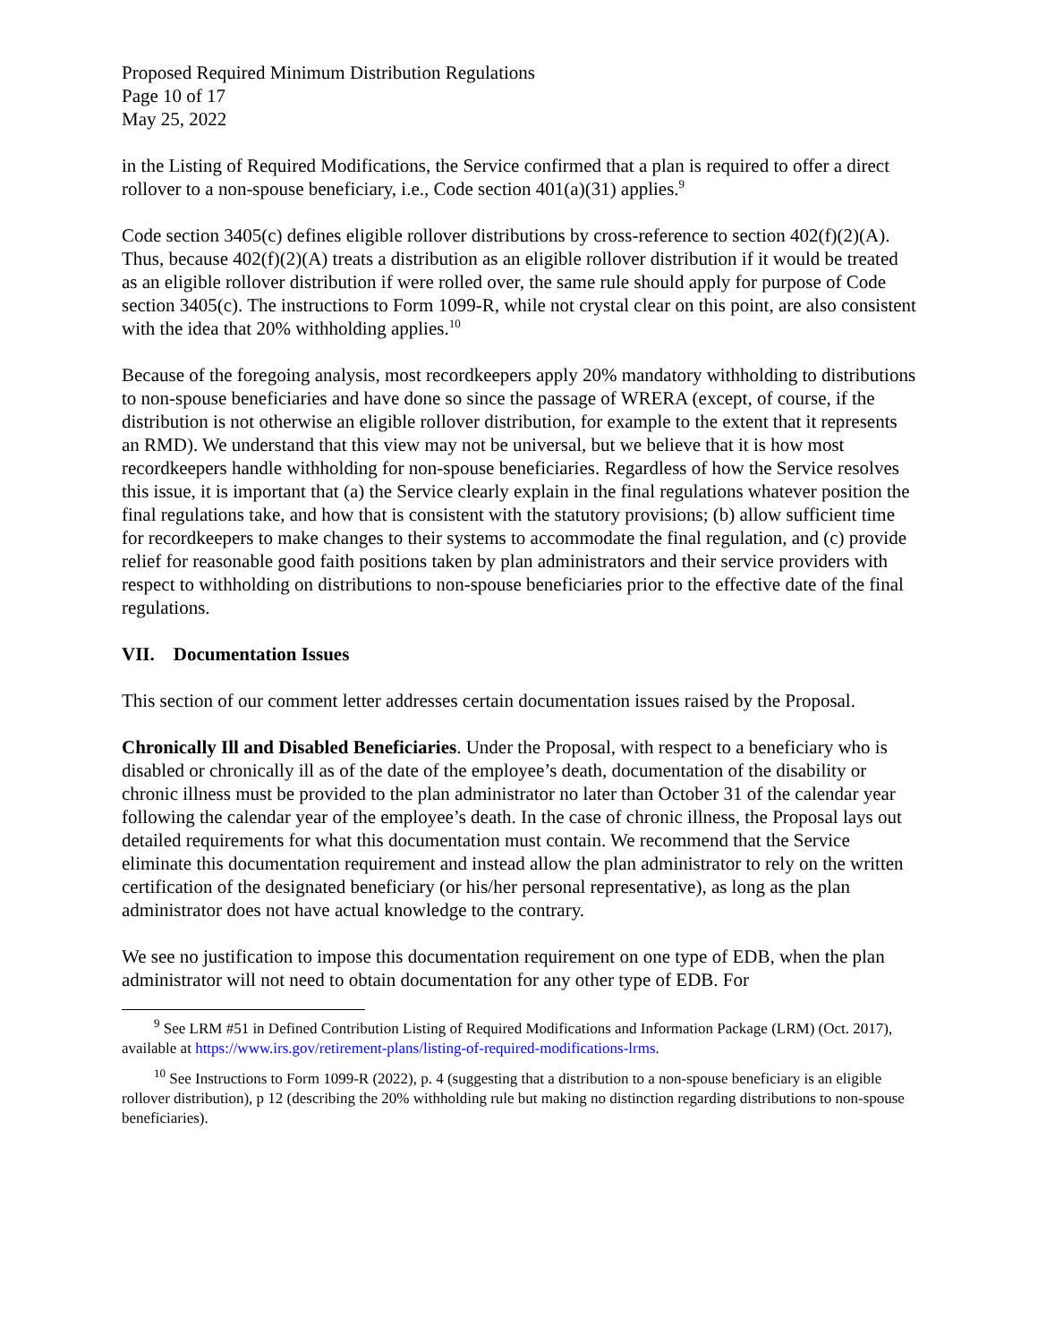Proposed Required Minimum Distribution Regulations
Page 10 of 17
May 25, 2022
in the Listing of Required Modifications, the Service confirmed that a plan is required to offer a direct rollover to a non-spouse beneficiary, i.e., Code section 401(a)(31) applies.<sup>9</sup>
Code section 3405(c) defines eligible rollover distributions by cross-reference to section 402(f)(2)(A). Thus, because 402(f)(2)(A) treats a distribution as an eligible rollover distribution if it would be treated as an eligible rollover distribution if were rolled over, the same rule should apply for purpose of Code section 3405(c). The instructions to Form 1099-R, while not crystal clear on this point, are also consistent with the idea that 20% withholding applies.<sup>10</sup>
Because of the foregoing analysis, most recordkeepers apply 20% mandatory withholding to distributions to non-spouse beneficiaries and have done so since the passage of WRERA (except, of course, if the distribution is not otherwise an eligible rollover distribution, for example to the extent that it represents an RMD). We understand that this view may not be universal, but we believe that it is how most recordkeepers handle withholding for non-spouse beneficiaries. Regardless of how the Service resolves this issue, it is important that (a) the Service clearly explain in the final regulations whatever position the final regulations take, and how that is consistent with the statutory provisions; (b) allow sufficient time for recordkeepers to make changes to their systems to accommodate the final regulation, and (c) provide relief for reasonable good faith positions taken by plan administrators and their service providers with respect to withholding on distributions to non-spouse beneficiaries prior to the effective date of the final regulations.
VII. Documentation Issues
This section of our comment letter addresses certain documentation issues raised by the Proposal.
Chronically Ill and Disabled Beneficiaries. Under the Proposal, with respect to a beneficiary who is disabled or chronically ill as of the date of the employee’s death, documentation of the disability or chronic illness must be provided to the plan administrator no later than October 31 of the calendar year following the calendar year of the employee’s death. In the case of chronic illness, the Proposal lays out detailed requirements for what this documentation must contain. We recommend that the Service eliminate this documentation requirement and instead allow the plan administrator to rely on the written certification of the designated beneficiary (or his/her personal representative), as long as the plan administrator does not have actual knowledge to the contrary.
We see no justification to impose this documentation requirement on one type of EDB, when the plan administrator will not need to obtain documentation for any other type of EDB. For
<sup>9</sup> See LRM #51 in Defined Contribution Listing of Required Modifications and Information Package (LRM) (Oct. 2017), available at https://www.irs.gov/retirement-plans/listing-of-required-modifications-lrms.
<sup>10</sup> See Instructions to Form 1099-R (2022), p. 4 (suggesting that a distribution to a non-spouse beneficiary is an eligible rollover distribution), p 12 (describing the 20% withholding rule but making no distinction regarding distributions to non-spouse beneficiaries).